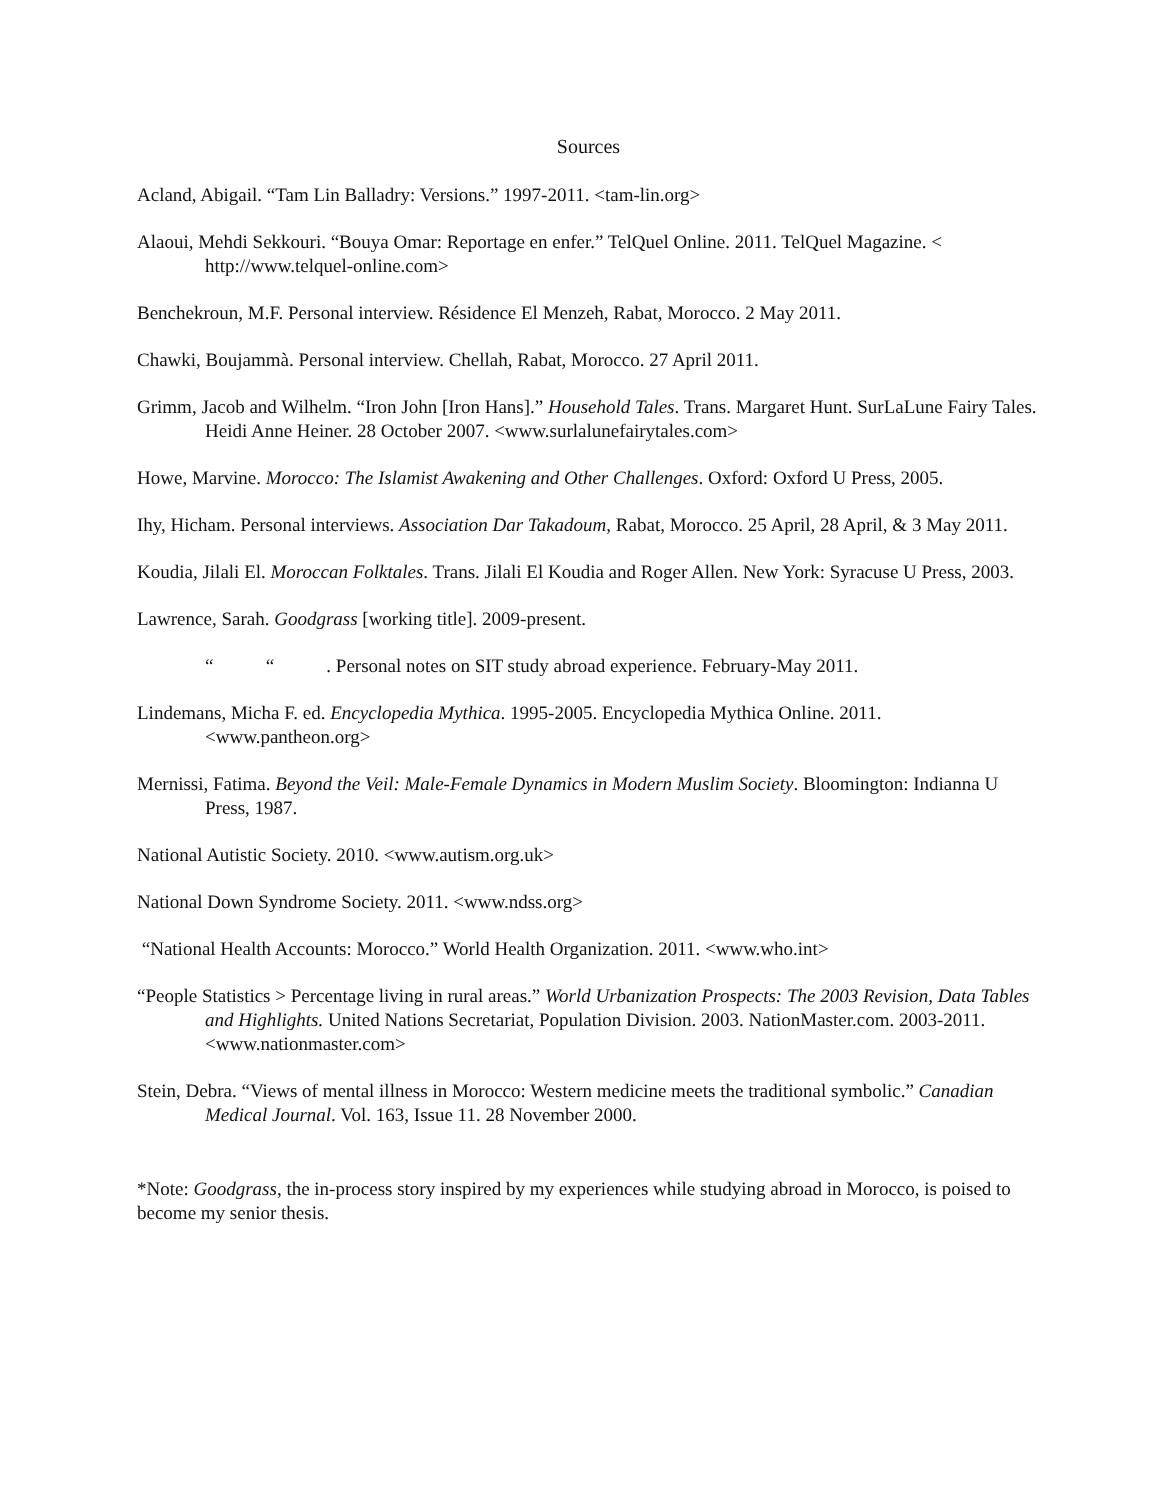Sources
Acland, Abigail. “Tam Lin Balladry: Versions.” 1997-2011. <tam-lin.org>
Alaoui, Mehdi Sekkouri. “Bouya Omar: Reportage en enfer.” TelQuel Online. 2011. TelQuel Magazine. < http://www.telquel-online.com>
Benchekroun, M.F. Personal interview. Résidence El Menzeh, Rabat, Morocco. 2 May 2011.
Chawki, Boujammà. Personal interview. Chellah, Rabat, Morocco. 27 April 2011.
Grimm, Jacob and Wilhelm. “Iron John [Iron Hans].” Household Tales. Trans. Margaret Hunt. SurLaLune Fairy Tales. Heidi Anne Heiner. 28 October 2007. <www.surlalunefairytales.com>
Howe, Marvine. Morocco: The Islamist Awakening and Other Challenges. Oxford: Oxford U Press, 2005.
Ihy, Hicham. Personal interviews. Association Dar Takadoum, Rabat, Morocco. 25 April, 28 April, & 3 May 2011.
Koudia, Jilali El. Moroccan Folktales. Trans. Jilali El Koudia and Roger Allen. New York: Syracuse U Press, 2003.
Lawrence, Sarah. Goodgrass [working title]. 2009-present.
“ “ . Personal notes on SIT study abroad experience. February-May 2011.
Lindemans, Micha F. ed. Encyclopedia Mythica. 1995-2005. Encyclopedia Mythica Online. 2011. <www.pantheon.org>
Mernissi, Fatima. Beyond the Veil: Male-Female Dynamics in Modern Muslim Society. Bloomington: Indianna U Press, 1987.
National Autistic Society. 2010. <www.autism.org.uk>
National Down Syndrome Society. 2011. <www.ndss.org>
“National Health Accounts: Morocco.” World Health Organization. 2011. <www.who.int>
“People Statistics > Percentage living in rural areas.” World Urbanization Prospects: The 2003 Revision, Data Tables and Highlights. United Nations Secretariat, Population Division. 2003. NationMaster.com. 2003-2011. <www.nationmaster.com>
Stein, Debra. “Views of mental illness in Morocco: Western medicine meets the traditional symbolic.” Canadian Medical Journal. Vol. 163, Issue 11. 28 November 2000.
*Note: Goodgrass, the in-process story inspired by my experiences while studying abroad in Morocco, is poised to become my senior thesis.